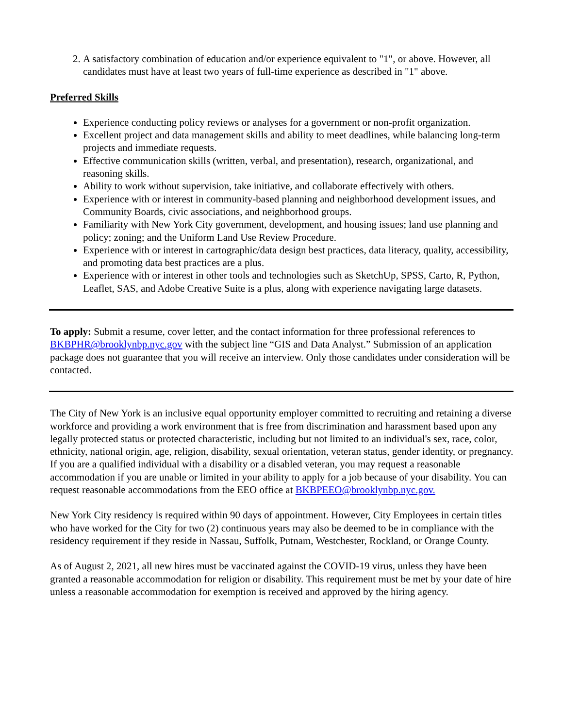2. A satisfactory combination of education and/or experience equivalent to "1", or above. However, all candidates must have at least two years of full-time experience as described in "1" above.
Preferred Skills
Experience conducting policy reviews or analyses for a government or non-profit organization.
Excellent project and data management skills and ability to meet deadlines, while balancing long-term projects and immediate requests.
Effective communication skills (written, verbal, and presentation), research, organizational, and reasoning skills.
Ability to work without supervision, take initiative, and collaborate effectively with others.
Experience with or interest in community-based planning and neighborhood development issues, and Community Boards, civic associations, and neighborhood groups.
Familiarity with New York City government, development, and housing issues; land use planning and policy; zoning; and the Uniform Land Use Review Procedure.
Experience with or interest in cartographic/data design best practices, data literacy, quality, accessibility, and promoting data best practices are a plus.
Experience with or interest in other tools and technologies such as SketchUp, SPSS, Carto, R, Python, Leaflet, SAS, and Adobe Creative Suite is a plus, along with experience navigating large datasets.
To apply: Submit a resume, cover letter, and the contact information for three professional references to BKBPHR@brooklynbp.nyc.gov with the subject line “GIS and Data Analyst.” Submission of an application package does not guarantee that you will receive an interview. Only those candidates under consideration will be contacted.
The City of New York is an inclusive equal opportunity employer committed to recruiting and retaining a diverse workforce and providing a work environment that is free from discrimination and harassment based upon any legally protected status or protected characteristic, including but not limited to an individual's sex, race, color, ethnicity, national origin, age, religion, disability, sexual orientation, veteran status, gender identity, or pregnancy. If you are a qualified individual with a disability or a disabled veteran, you may request a reasonable accommodation if you are unable or limited in your ability to apply for a job because of your disability. You can request reasonable accommodations from the EEO office at BKBPEEO@brooklynbp.nyc.gov.
New York City residency is required within 90 days of appointment. However, City Employees in certain titles who have worked for the City for two (2) continuous years may also be deemed to be in compliance with the residency requirement if they reside in Nassau, Suffolk, Putnam, Westchester, Rockland, or Orange County.
As of August 2, 2021, all new hires must be vaccinated against the COVID-19 virus, unless they have been granted a reasonable accommodation for religion or disability. This requirement must be met by your date of hire unless a reasonable accommodation for exemption is received and approved by the hiring agency.